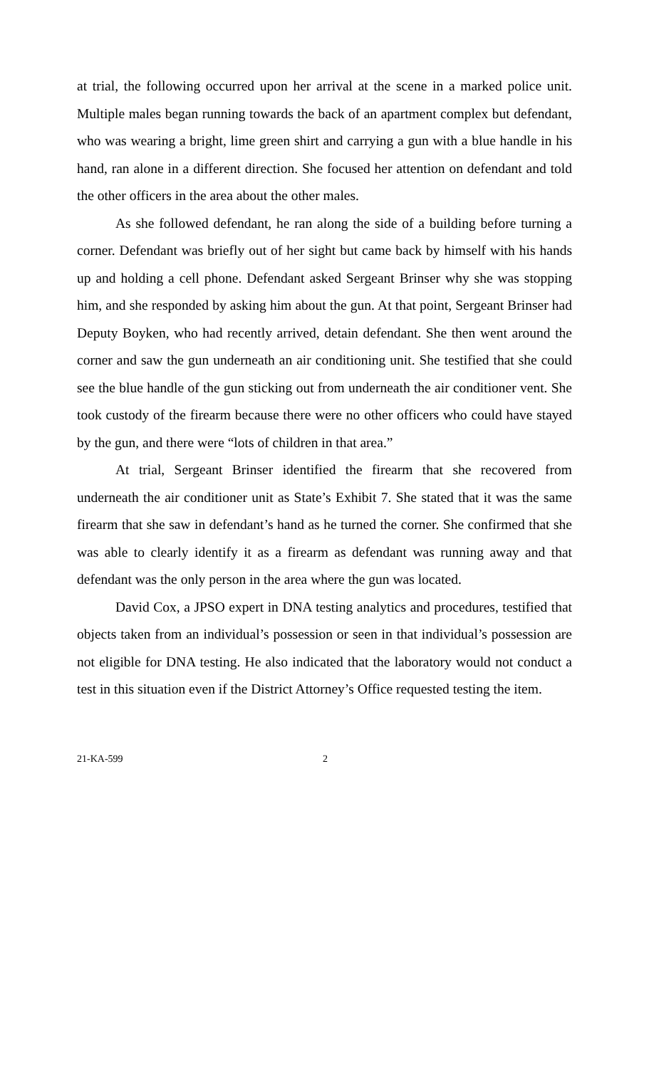at trial, the following occurred upon her arrival at the scene in a marked police unit. Multiple males began running towards the back of an apartment complex but defendant, who was wearing a bright, lime green shirt and carrying a gun with a blue handle in his hand, ran alone in a different direction. She focused her attention on defendant and told the other officers in the area about the other males.
As she followed defendant, he ran along the side of a building before turning a corner. Defendant was briefly out of her sight but came back by himself with his hands up and holding a cell phone. Defendant asked Sergeant Brinser why she was stopping him, and she responded by asking him about the gun. At that point, Sergeant Brinser had Deputy Boyken, who had recently arrived, detain defendant. She then went around the corner and saw the gun underneath an air conditioning unit. She testified that she could see the blue handle of the gun sticking out from underneath the air conditioner vent. She took custody of the firearm because there were no other officers who could have stayed by the gun, and there were “lots of children in that area.”
At trial, Sergeant Brinser identified the firearm that she recovered from underneath the air conditioner unit as State’s Exhibit 7. She stated that it was the same firearm that she saw in defendant’s hand as he turned the corner. She confirmed that she was able to clearly identify it as a firearm as defendant was running away and that defendant was the only person in the area where the gun was located.
David Cox, a JPSO expert in DNA testing analytics and procedures, testified that objects taken from an individual’s possession or seen in that individual’s possession are not eligible for DNA testing. He also indicated that the laboratory would not conduct a test in this situation even if the District Attorney’s Office requested testing the item.
21-KA-599 2